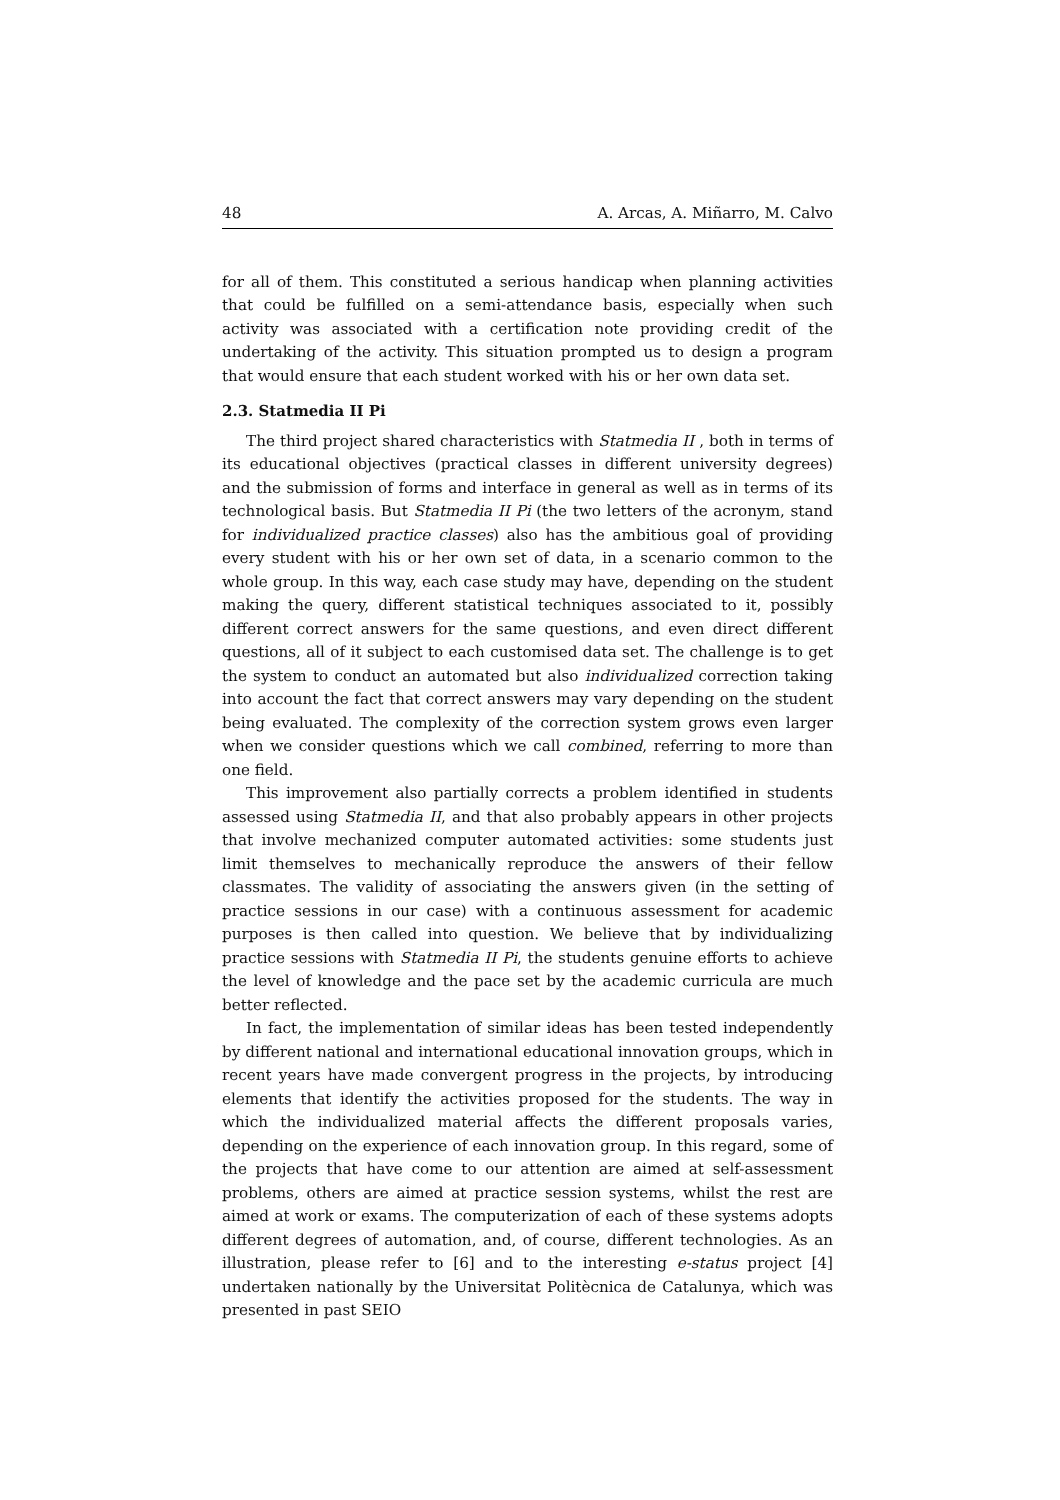48 A. Arcas, A. Miñarro, M. Calvo
for all of them. This constituted a serious handicap when planning activities that could be fulfilled on a semi-attendance basis, especially when such activity was associated with a certification note providing credit of the undertaking of the activity. This situation prompted us to design a program that would ensure that each student worked with his or her own data set.
2.3. Statmedia II Pi
The third project shared characteristics with Statmedia II , both in terms of its educational objectives (practical classes in different university degrees) and the submission of forms and interface in general as well as in terms of its technological basis. But Statmedia II Pi (the two letters of the acronym, stand for individualized practice classes) also has the ambitious goal of providing every student with his or her own set of data, in a scenario common to the whole group. In this way, each case study may have, depending on the student making the query, different statistical techniques associated to it, possibly different correct answers for the same questions, and even direct different questions, all of it subject to each customised data set. The challenge is to get the system to conduct an automated but also individualized correction taking into account the fact that correct answers may vary depending on the student being evaluated. The complexity of the correction system grows even larger when we consider questions which we call combined, referring to more than one field.
This improvement also partially corrects a problem identified in students assessed using Statmedia II, and that also probably appears in other projects that involve mechanized computer automated activities: some students just limit themselves to mechanically reproduce the answers of their fellow classmates. The validity of associating the answers given (in the setting of practice sessions in our case) with a continuous assessment for academic purposes is then called into question. We believe that by individualizing practice sessions with Statmedia II Pi, the students genuine efforts to achieve the level of knowledge and the pace set by the academic curricula are much better reflected.
In fact, the implementation of similar ideas has been tested independently by different national and international educational innovation groups, which in recent years have made convergent progress in the projects, by introducing elements that identify the activities proposed for the students. The way in which the individualized material affects the different proposals varies, depending on the experience of each innovation group. In this regard, some of the projects that have come to our attention are aimed at self-assessment problems, others are aimed at practice session systems, whilst the rest are aimed at work or exams. The computerization of each of these systems adopts different degrees of automation, and, of course, different technologies. As an illustration, please refer to [6] and to the interesting e-status project [4] undertaken nationally by the Universitat Politècnica de Catalunya, which was presented in past SEIO